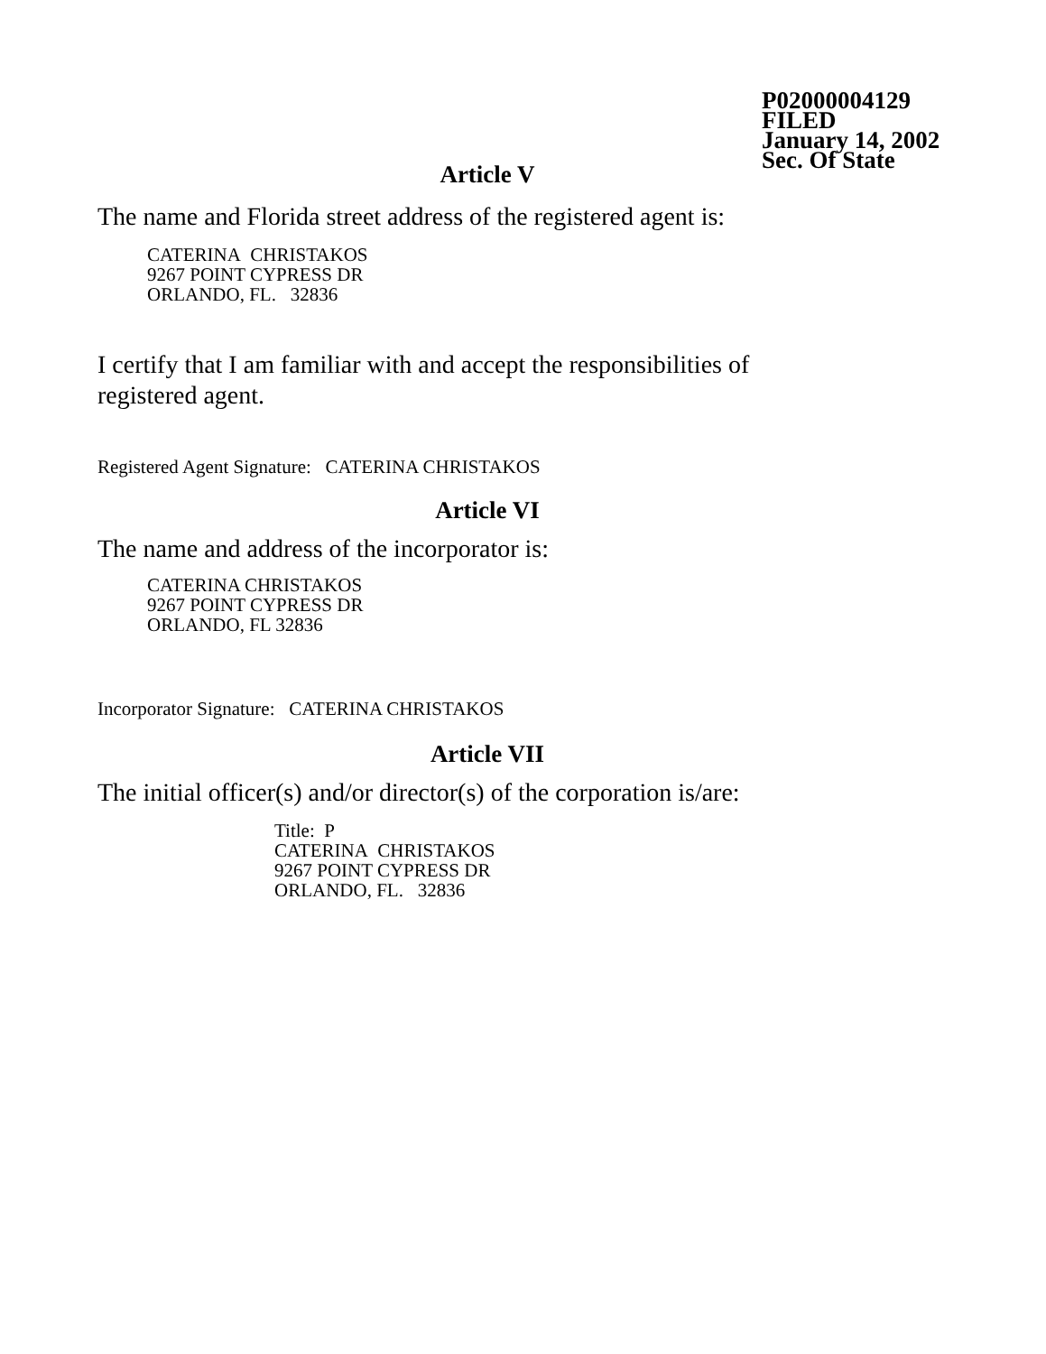P02000004129
FILED
January 14, 2002
Sec. Of State
Article V
The name and Florida street address of the registered agent is:
CATERINA CHRISTAKOS
9267 POINT CYPRESS DR
ORLANDO, FL. 32836
I certify that I am familiar with and accept the responsibilities of
registered agent.
Registered Agent Signature: CATERINA CHRISTAKOS
Article VI
The name and address of the incorporator is:
CATERINA CHRISTAKOS
9267 POINT CYPRESS DR
ORLANDO, FL 32836
Incorporator Signature: CATERINA CHRISTAKOS
Article VII
The initial officer(s) and/or director(s) of the corporation is/are:
Title: P
CATERINA CHRISTAKOS
9267 POINT CYPRESS DR
ORLANDO, FL. 32836